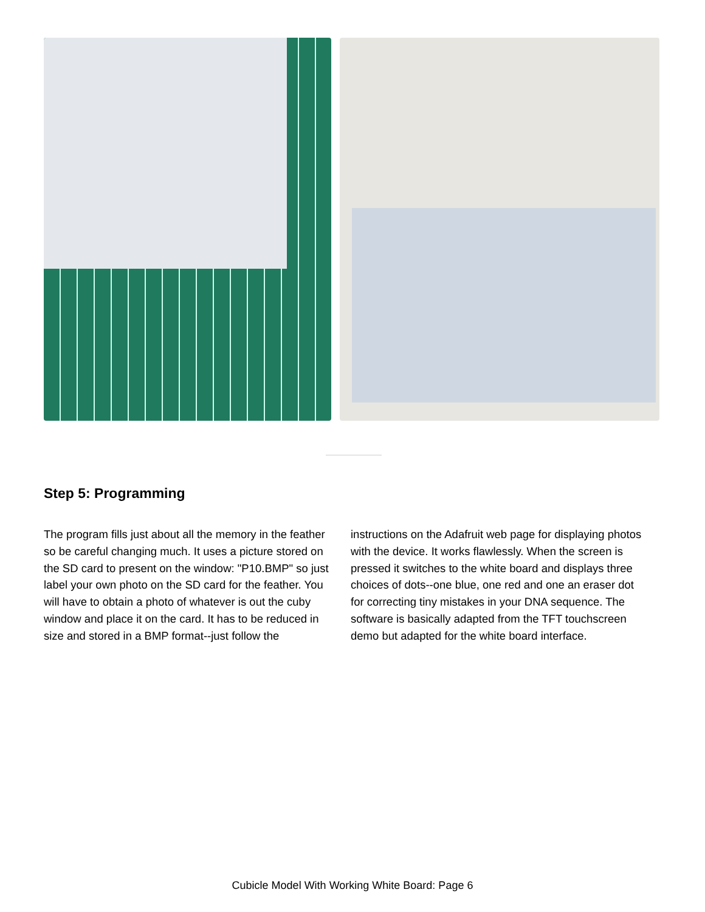Step 5: Programming
The program fills just about all the memory in the feather so be careful changing much. It uses a picture stored on the SD card to present on the window: "P10.BMP" so just label your own photo on the SD card for the feather. You will have to obtain a photo of whatever is out the cuby window and place it on the card. It has to be reduced in size and stored in a BMP format--just follow the instructions on the Adafruit web page for displaying photos with the device. It works flawlessly. When the screen is pressed it switches to the white board and displays three choices of dots--one blue, one red and one an eraser dot for correcting tiny mistakes in your DNA sequence. The software is basically adapted from the TFT touchscreen demo but adapted for the white board interface.
Cubicle Model With Working White Board: Page 6